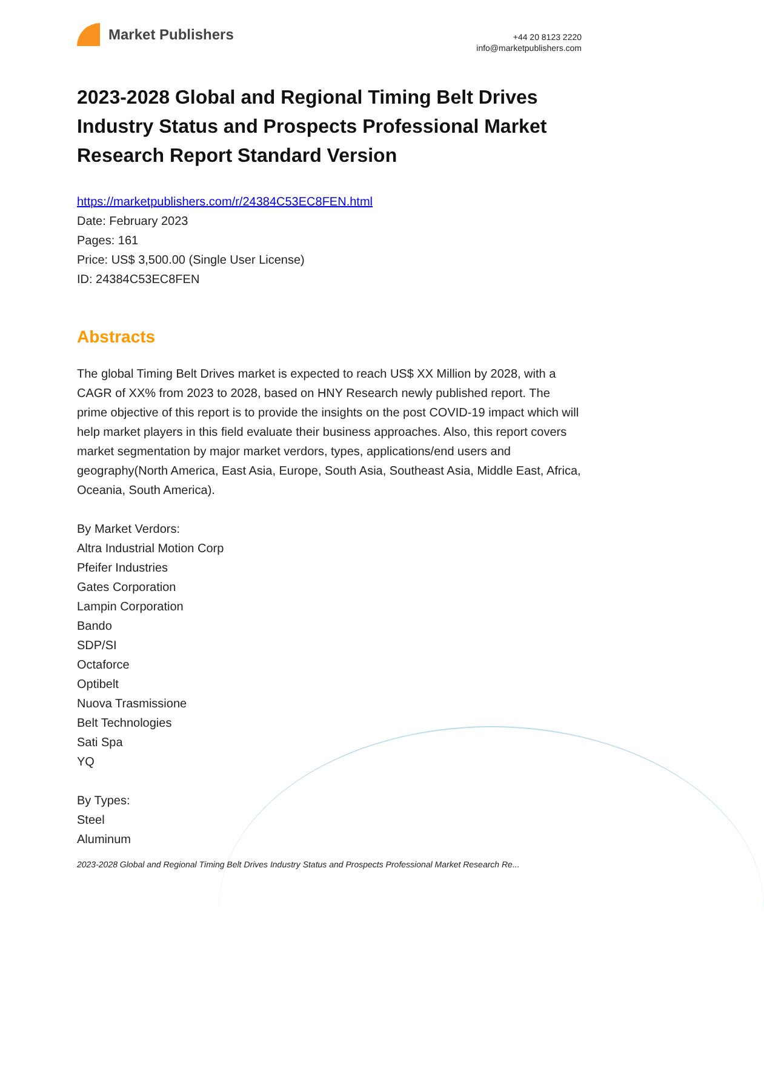Market Publishers
+44 20 8123 2220
info@marketpublishers.com
2023-2028 Global and Regional Timing Belt Drives Industry Status and Prospects Professional Market Research Report Standard Version
https://marketpublishers.com/r/24384C53EC8FEN.html
Date: February 2023
Pages: 161
Price: US$ 3,500.00 (Single User License)
ID: 24384C53EC8FEN
Abstracts
The global Timing Belt Drives market is expected to reach US$ XX Million by 2028, with a CAGR of XX% from 2023 to 2028, based on HNY Research newly published report. The prime objective of this report is to provide the insights on the post COVID-19 impact which will help market players in this field evaluate their business approaches. Also, this report covers market segmentation by major market verdors, types, applications/end users and geography(North America, East Asia, Europe, South Asia, Southeast Asia, Middle East, Africa, Oceania, South America).
By Market Verdors:
Altra Industrial Motion Corp
Pfeifer Industries
Gates Corporation
Lampin Corporation
Bando
SDP/SI
Octaforce
Optibelt
Nuova Trasmissione
Belt Technologies
Sati Spa
YQ
By Types:
Steel
Aluminum
2023-2028 Global and Regional Timing Belt Drives Industry Status and Prospects Professional Market Research Re...